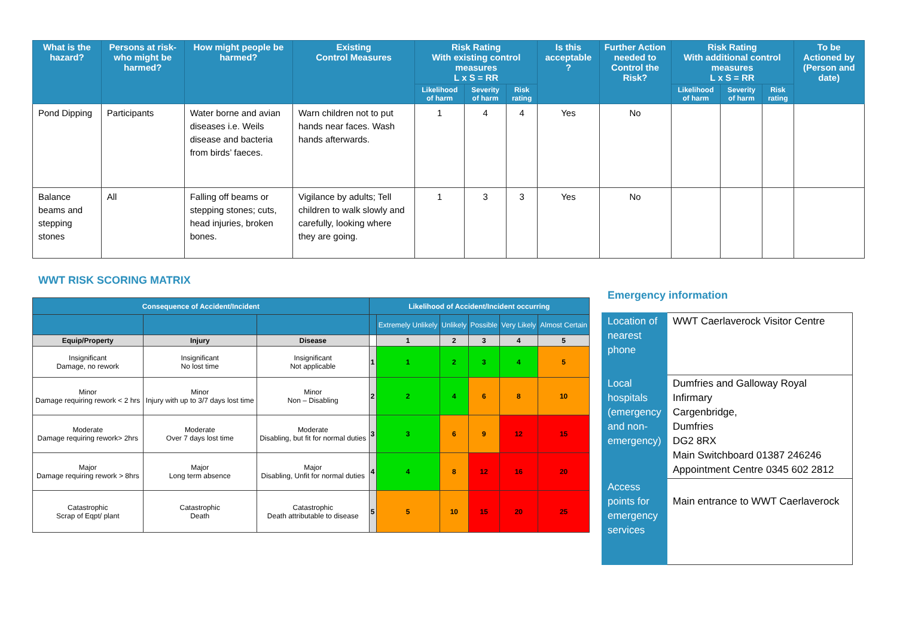| What is the hazard? | Persons at risk- who might be harmed? | How might people be harmed? | Existing Control Measures | Risk Rating With existing control measures L x S = RR | | | Is this acceptable ? | Further Action needed to Control the Risk? | Risk Rating With additional control measures L x S = RR | | | To be Actioned by (Person and date) |
| --- | --- | --- | --- | --- | --- | --- | --- | --- | --- | --- | --- | --- |
| | | | | Likelihood of harm | Severity of harm | Risk rating | | | Likelihood of harm | Severity of harm | Risk rating | |
| Pond Dipping | Participants | Water borne and avian diseases i.e. Weils disease and bacteria from birds’ faeces. | Warn children not to put hands near faces. Wash hands afterwards. | 1 | 4 | 4 | Yes | No | | | | |
| Balance beams and stepping stones | All | Falling off beams or stepping stones; cuts, head injuries, broken bones. | Vigilance by adults; Tell children to walk slowly and carefully, looking where they are going. | 1 | 3 | 3 | Yes | No | | | | |
WWT RISK SCORING MATRIX
| Consequence of Accident/Incident | | | Likelihood of Accident/Incident occurring | | | | | |
| --- | --- | --- | --- | --- | --- | --- | --- | --- |
| | | | | Extremely Unlikely | Unlikely | Possible | Very Likely | Almost Certain |
| Equip/Property | Injury | Disease | | 1 | 2 | 3 | 4 | 5 |
| Insignificant Damage, no rework | Insignificant No lost time | Insignificant Not applicable | 1 | 1 | 2 | 3 | 4 | 5 |
| Minor Damage requiring rework < 2 hrs | Minor Injury with up to 3/7 days lost time | Minor Non – Disabling | 2 | 2 | 4 | 6 | 8 | 10 |
| Moderate Damage requiring rework> 2hrs | Moderate Over 7 days lost time | Moderate Disabling, but fit for normal duties | 3 | 3 | 6 | 9 | 12 | 15 |
| Major Damage requiring rework > 8hrs | Major Long term absence | Major Disabling, Unfit for normal duties | 4 | 4 | 8 | 12 | 16 | 20 |
| Catastrophic Scrap of Eqpt/ plant | Catastrophic Death | Catastrophic Death attributable to disease | 5 | 5 | 10 | 15 | 20 | 25 |
Emergency information
| Location of nearest phone | WWT Caerlaverock Visitor Centre |
| Local hospitals (emergency and non-emergency) | Dumfries and Galloway Royal Infirmary Cargenbridge, Dumfries DG2 8RX Main Switchboard 01387 246246 Appointment Centre 0345 602 2812 |
| Access points for emergency services | Main entrance to WWT Caerlaverock |